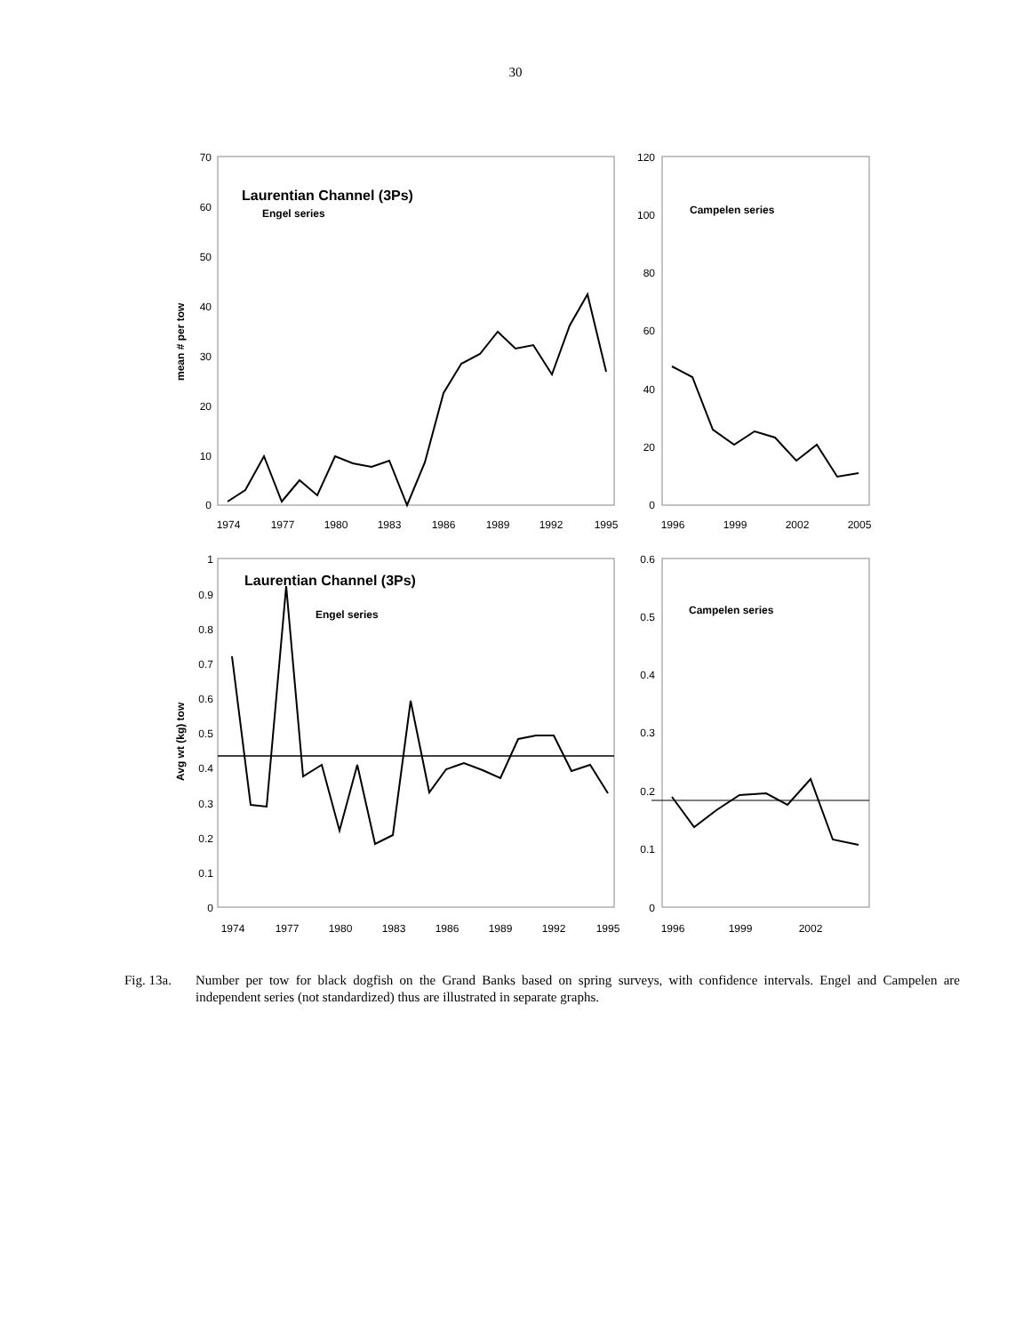30
Laurentian Channel (3Ps)
Engel series
Campelen series
Laurentian Channel (3Ps)
Engel series
Campelen series
mean # per tow
Avg wt (kg) tow
70
60
50
40
30
20
10
0
120
100
80
60
40
20
0
1
0.9
0.8
0.7
0.6
0.5
0.4
0.3
0.2
0.1
0
0.6
0.5
0.4
0.3
0.2
0.1
0
1974
1977
1980
1983
1986
1989
1992
1995
1996
1999
2002
2005
1974
1977
1980
1983
1986
1989
1992
1995
1996
1999
2002
Fig. 13a.
Number per tow for black dogfish on the Grand Banks based on spring surveys, with confidence intervals. Engel and Campelen are independent series (not standardized) thus are illustrated in separate graphs.